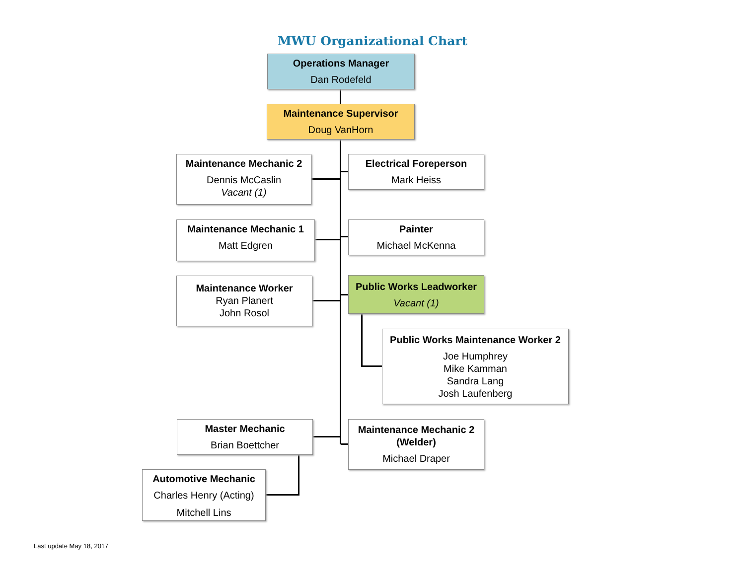MWU Organizational Chart
Operations Manager
Dan Rodefeld
Maintenance Supervisor
Doug VanHorn
Maintenance Mechanic 2
Dennis McCaslin
Vacant (1)
Electrical Foreperson
Mark Heiss
Maintenance Mechanic 1
Matt Edgren
Painter
Michael McKenna
Maintenance Worker
Ryan Planert
John Rosol
Public Works Leadworker
Vacant (1)
Public Works Maintenance Worker 2
Joe Humphrey
Mike Kamman
Sandra Lang
Josh Laufenberg
Master Mechanic
Brian Boettcher
Maintenance Mechanic 2
(Welder)
Michael Draper
Automotive Mechanic
Charles Henry (Acting)
Mitchell Lins
Last update May 18, 2017